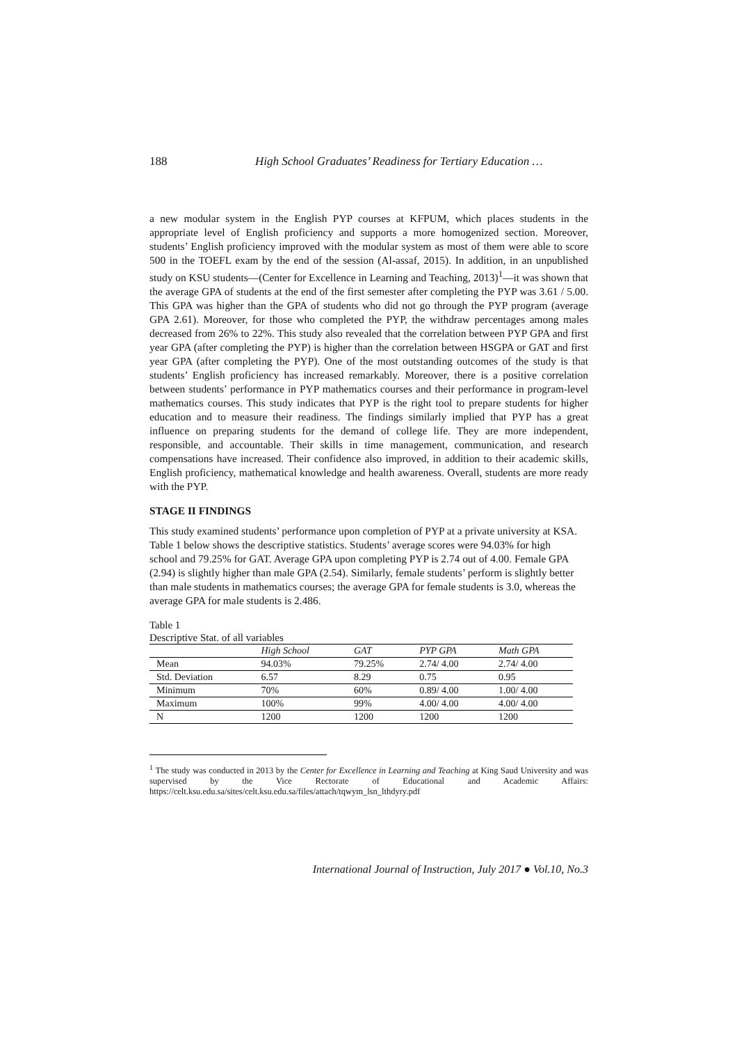188 High School Graduates’ Readiness for Tertiary Education …
a new modular system in the English PYP courses at KFPUM, which places students in the appropriate level of English proficiency and supports a more homogenized section. Moreover, students’ English proficiency improved with the modular system as most of them were able to score 500 in the TOEFL exam by the end of the session (Al-assaf, 2015). In addition, in an unpublished study on KSU students—(Center for Excellence in Learning and Teaching, 2013)<sup>1</sup>—it was shown that the average GPA of students at the end of the first semester after completing the PYP was 3.61 / 5.00. This GPA was higher than the GPA of students who did not go through the PYP program (average GPA 2.61). Moreover, for those who completed the PYP, the withdraw percentages among males decreased from 26% to 22%. This study also revealed that the correlation between PYP GPA and first year GPA (after completing the PYP) is higher than the correlation between HSGPA or GAT and first year GPA (after completing the PYP). One of the most outstanding outcomes of the study is that students’ English proficiency has increased remarkably. Moreover, there is a positive correlation between students’ performance in PYP mathematics courses and their performance in program-level mathematics courses. This study indicates that PYP is the right tool to prepare students for higher education and to measure their readiness. The findings similarly implied that PYP has a great influence on preparing students for the demand of college life. They are more independent, responsible, and accountable. Their skills in time management, communication, and research compensations have increased. Their confidence also improved, in addition to their academic skills, English proficiency, mathematical knowledge and health awareness. Overall, students are more ready with the PYP.
STAGE II FINDINGS
This study examined students’ performance upon completion of PYP at a private university at KSA. Table 1 below shows the descriptive statistics. Students’ average scores were 94.03% for high school and 79.25% for GAT. Average GPA upon completing PYP is 2.74 out of 4.00. Female GPA (2.94) is slightly higher than male GPA (2.54). Similarly, female students’ perform is slightly better than male students in mathematics courses; the average GPA for female students is 3.0, whereas the average GPA for male students is 2.486.
Table 1
Descriptive Stat. of all variables
| | High School | GAT | PYP GPA | Math GPA |
| --- | --- | --- | --- | --- |
| Mean | 94.03% | 79.25% | 2.74/ 4.00 | 2.74/ 4.00 |
| Std. Deviation | 6.57 | 8.29 | 0.75 | 0.95 |
| Minimum | 70% | 60% | 0.89/ 4.00 | 1.00/ 4.00 |
| Maximum | 100% | 99% | 4.00/ 4.00 | 4.00/ 4.00 |
| N | 1200 | 1200 | 1200 | 1200 |
<sup>1</sup> The study was conducted in 2013 by the Center for Excellence in Learning and Teaching at King Saud University and was supervised by the Vice Rectorate of Educational and Academic Affairs: https://celt.ksu.edu.sa/sites/celt.ksu.edu.sa/files/attach/tqwym_lsn_lthdyry.pdf
International Journal of Instruction, July 2017 ● Vol.10, No.3